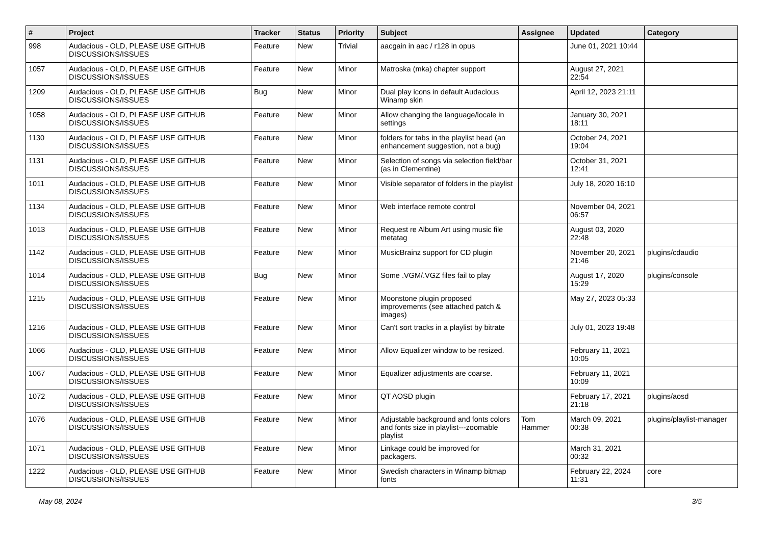| # | Project | Tracker | Status | Priority | Subject | Assignee | Updated | Category |
| --- | --- | --- | --- | --- | --- | --- | --- | --- |
| 998 | Audacious - OLD, PLEASE USE GITHUB DISCUSSIONS/ISSUES | Feature | New | Trivial | aacgain in aac / r128 in opus | | June 01, 2021 10:44 | |
| 1057 | Audacious - OLD, PLEASE USE GITHUB DISCUSSIONS/ISSUES | Feature | New | Minor | Matroska (mka) chapter support | | August 27, 2021 22:54 | |
| 1209 | Audacious - OLD, PLEASE USE GITHUB DISCUSSIONS/ISSUES | Bug | New | Minor | Dual play icons in default Audacious Winamp skin | | April 12, 2023 21:11 | |
| 1058 | Audacious - OLD, PLEASE USE GITHUB DISCUSSIONS/ISSUES | Feature | New | Minor | Allow changing the language/locale in settings | | January 30, 2021 18:11 | |
| 1130 | Audacious - OLD, PLEASE USE GITHUB DISCUSSIONS/ISSUES | Feature | New | Minor | folders for tabs in the playlist head (an enhancement suggestion, not a bug) | | October 24, 2021 19:04 | |
| 1131 | Audacious - OLD, PLEASE USE GITHUB DISCUSSIONS/ISSUES | Feature | New | Minor | Selection of songs via selection field/bar (as in Clementine) | | October 31, 2021 12:41 | |
| 1011 | Audacious - OLD, PLEASE USE GITHUB DISCUSSIONS/ISSUES | Feature | New | Minor | Visible separator of folders in the playlist | | July 18, 2020 16:10 | |
| 1134 | Audacious - OLD, PLEASE USE GITHUB DISCUSSIONS/ISSUES | Feature | New | Minor | Web interface remote control | | November 04, 2021 06:57 | |
| 1013 | Audacious - OLD, PLEASE USE GITHUB DISCUSSIONS/ISSUES | Feature | New | Minor | Request re Album Art using music file metatag | | August 03, 2020 22:48 | |
| 1142 | Audacious - OLD, PLEASE USE GITHUB DISCUSSIONS/ISSUES | Feature | New | Minor | MusicBrainz support for CD plugin | | November 20, 2021 21:46 | plugins/cdaudio |
| 1014 | Audacious - OLD, PLEASE USE GITHUB DISCUSSIONS/ISSUES | Bug | New | Minor | Some .VGM/.VGZ files fail to play | | August 17, 2020 15:29 | plugins/console |
| 1215 | Audacious - OLD, PLEASE USE GITHUB DISCUSSIONS/ISSUES | Feature | New | Minor | Moonstone plugin proposed improvements (see attached patch & images) | | May 27, 2023 05:33 | |
| 1216 | Audacious - OLD, PLEASE USE GITHUB DISCUSSIONS/ISSUES | Feature | New | Minor | Can't sort tracks in a playlist by bitrate | | July 01, 2023 19:48 | |
| 1066 | Audacious - OLD, PLEASE USE GITHUB DISCUSSIONS/ISSUES | Feature | New | Minor | Allow Equalizer window to be resized. | | February 11, 2021 10:05 | |
| 1067 | Audacious - OLD, PLEASE USE GITHUB DISCUSSIONS/ISSUES | Feature | New | Minor | Equalizer adjustments are coarse. | | February 11, 2021 10:09 | |
| 1072 | Audacious - OLD, PLEASE USE GITHUB DISCUSSIONS/ISSUES | Feature | New | Minor | QT AOSD plugin | | February 17, 2021 21:18 | plugins/aosd |
| 1076 | Audacious - OLD, PLEASE USE GITHUB DISCUSSIONS/ISSUES | Feature | New | Minor | Adjustable background and fonts colors and fonts size in playlist---zoomable playlist | Tom Hammer | March 09, 2021 00:38 | plugins/playlist-manager |
| 1071 | Audacious - OLD, PLEASE USE GITHUB DISCUSSIONS/ISSUES | Feature | New | Minor | Linkage could be improved for packagers. | | March 31, 2021 00:32 | |
| 1222 | Audacious - OLD, PLEASE USE GITHUB DISCUSSIONS/ISSUES | Feature | New | Minor | Swedish characters in Winamp bitmap fonts | | February 22, 2024 11:31 | core |
May 08, 2024 3/5